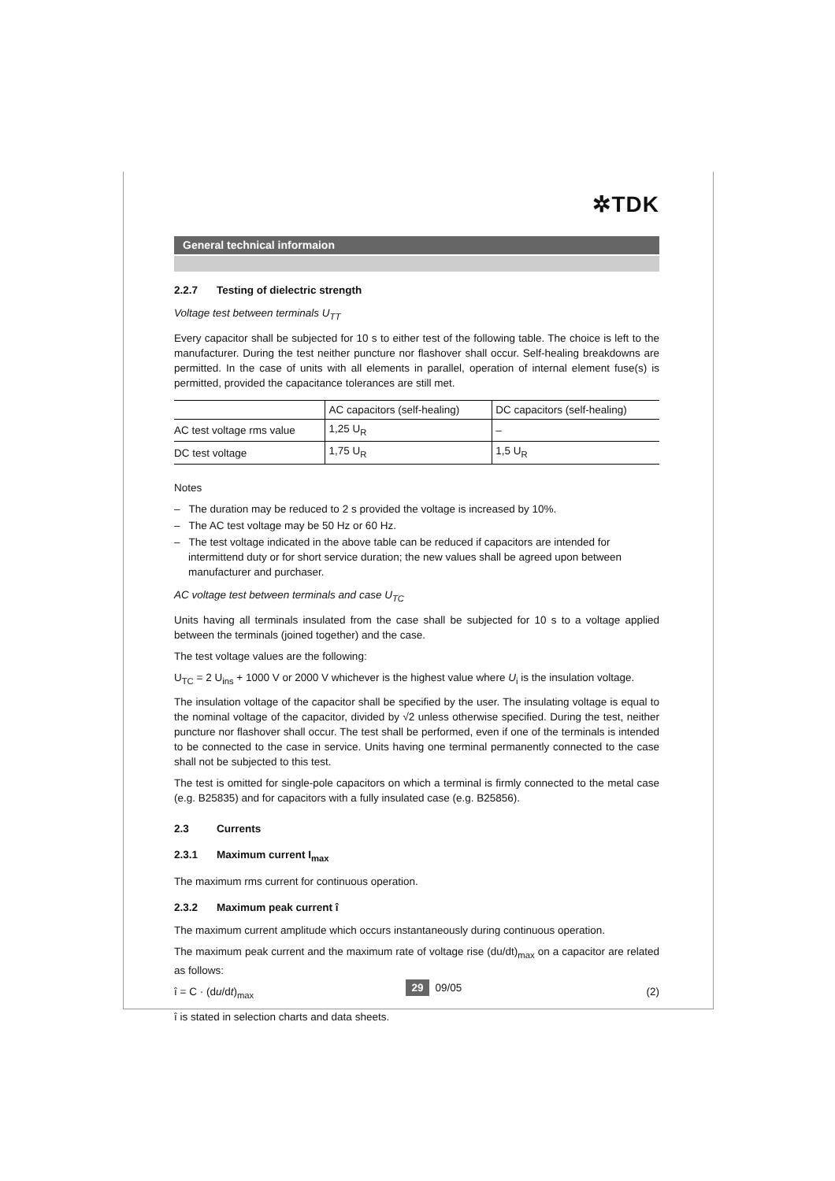✲TDK
General technical informaion
2.2.7 Testing of dielectric strength
Voltage test between terminals U<sub>TT</sub>
Every capacitor shall be subjected for 10 s to either test of the following table. The choice is left to the manufacturer. During the test neither puncture nor flashover shall occur. Self-healing breakdowns are permitted. In the case of units with all elements in parallel, operation of internal element fuse(s) is permitted, provided the capacitance tolerances are still met.
| | AC capacitors (self-healing) | DC capacitors (self-healing) |
| --- | --- | --- |
| AC test voltage rms value | 1,25 U<sub>R</sub> | – |
| DC test voltage | 1,75 U<sub>R</sub> | 1,5 U<sub>R</sub> |
Notes
– The duration may be reduced to 2 s provided the voltage is increased by 10%.
– The AC test voltage may be 50 Hz or 60 Hz.
– The test voltage indicated in the above table can be reduced if capacitors are intended for intermittend duty or for short service duration; the new values shall be agreed upon between manufacturer and purchaser.
AC voltage test between terminals and case U<sub>TC</sub>
Units having all terminals insulated from the case shall be subjected for 10 s to a voltage applied between the terminals (joined together) and the case.
The test voltage values are the following:
U<sub>TC</sub> = 2 U<sub>ins</sub> + 1000 V or 2000 V whichever is the highest value where U<sub>i</sub> is the insulation voltage.
The insulation voltage of the capacitor shall be specified by the user. The insulating voltage is equal to the nominal voltage of the capacitor, divided by √2 unless otherwise specified. During the test, neither puncture nor flashover shall occur. The test shall be performed, even if one of the terminals is intended to be connected to the case in service. Units having one terminal permanently connected to the case shall not be subjected to this test.
The test is omitted for single-pole capacitors on which a terminal is firmly connected to the metal case (e.g. B25835) and for capacitors with a fully insulated case (e.g. B25856).
2.3 Currents
2.3.1 Maximum current I<sub>max</sub>
The maximum rms current for continuous operation.
2.3.2 Maximum peak current î
The maximum current amplitude which occurs instantaneously during continuous operation.
The maximum peak current and the maximum rate of voltage rise (du/dt)<sub>max</sub> on a capacitor are related as follows:
î = C · (du/dt)<sub>max</sub> (2)
î is stated in selection charts and data sheets.
29 09/05